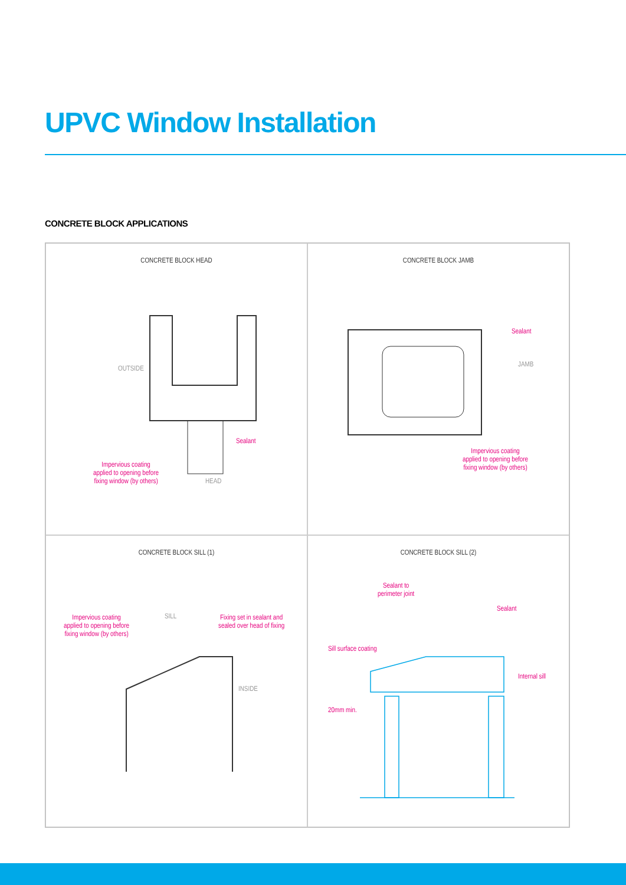UPVC Window Installation
CONCRETE BLOCK APPLICATIONS
CONCRETE BLOCK HEAD
OUTSIDE
Sealant
Impervious coating
applied to opening before
fixing window (by others)
HEAD
CONCRETE BLOCK JAMB
Sealant
JAMB
Impervious coating
applied to opening before
fixing window (by others)
CONCRETE BLOCK SILL (1)
Impervious coating
applied to opening before
fixing window (by others)
SILL
Fixing set in sealant and
sealed over head of fixing
INSIDE
CONCRETE BLOCK SILL (2)
Sealant to
perimeter joint
Sealant
Sill surface coating
Internal sill
20mm min.